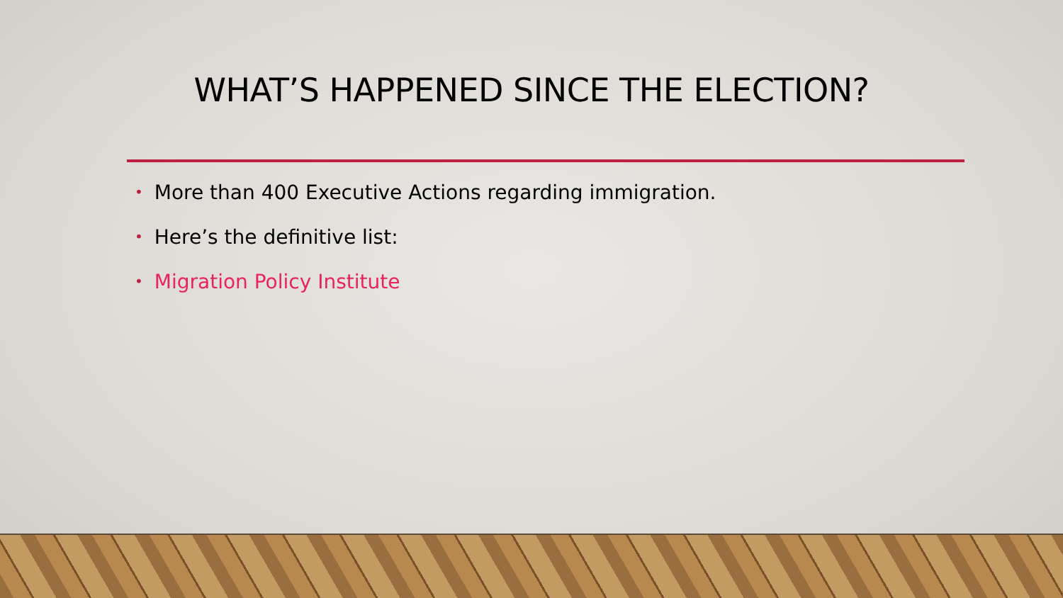WHAT’S HAPPENED SINCE THE ELECTION?
• More than 400 Executive Actions regarding immigration.
• Here’s the definitive list:
• Migration Policy Institute